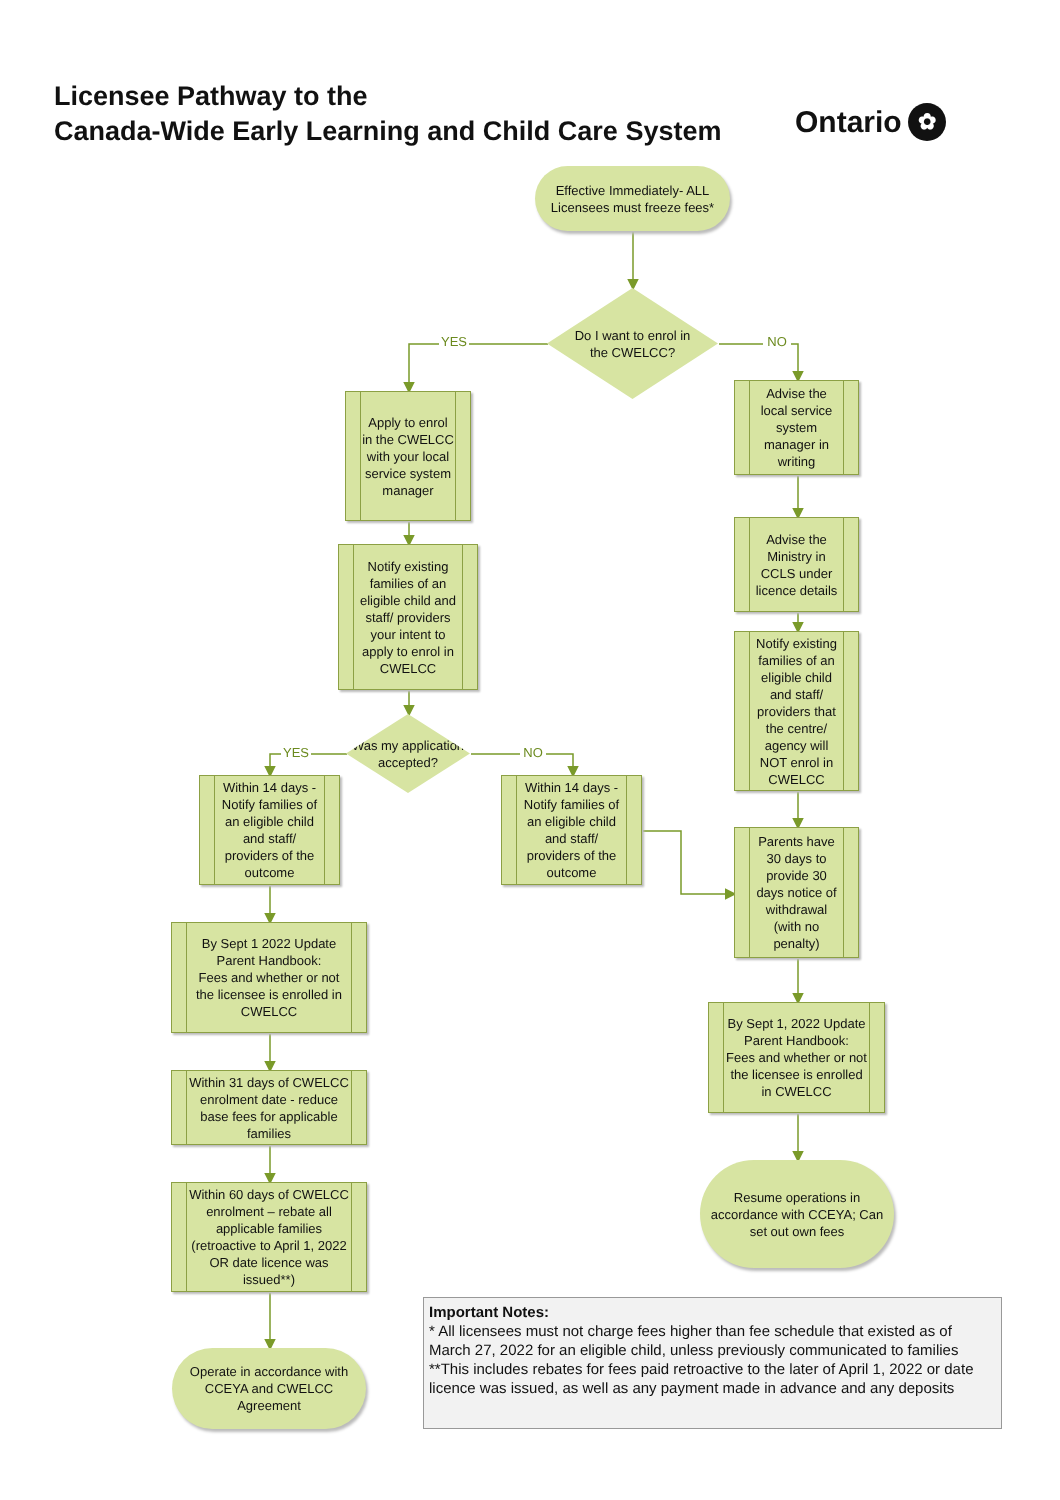Licensee Pathway to the
Canada-Wide Early Learning and Child Care System
Ontario ✿
Effective Immediately- ALL Licensees must freeze fees*
Do I want to enrol in
the CWELCC?
YES
Apply to enrol in the CWELCC with your local service system manager
Notify existing families of an eligible child and staff/ providers your intent to apply to enrol in CWELCC
Was my application accepted?
YES
Within 14 days - Notify families of an eligible child and staff/ providers of the outcome
By Sept 1 2022 Update Parent Handbook:
Fees and whether or not the licensee is enrolled in CWELCC
Within 31 days of CWELCC enrolment date - reduce base fees for applicable families
Within 60 days of CWELCC enrolment – rebate all applicable families (retroactive to April 1, 2022 OR date licence was issued**)
Operate in accordance with CCEYA and CWELCC Agreement
NO
Within 14 days - Notify families of an eligible child and staff/ providers of the outcome
NO
Advise the local service system manager in writing
Advise the Ministry in CCLS under licence details
Notify existing families of an eligible child and staff/ providers that the centre/ agency will NOT enrol in CWELCC
Parents have 30 days to provide 30 days notice of withdrawal (with no penalty)
By Sept 1, 2022 Update Parent Handbook:
Fees and whether or not the licensee is enrolled in CWELCC
Resume operations in accordance with CCEYA; Can set out own fees
Important Notes:
* All licensees must not charge fees higher than fee schedule that existed as of March 27, 2022 for an eligible child, unless previously communicated to families
**This includes rebates for fees paid retroactive to the later of April 1, 2022 or date licence was issued, as well as any payment made in advance and any deposits